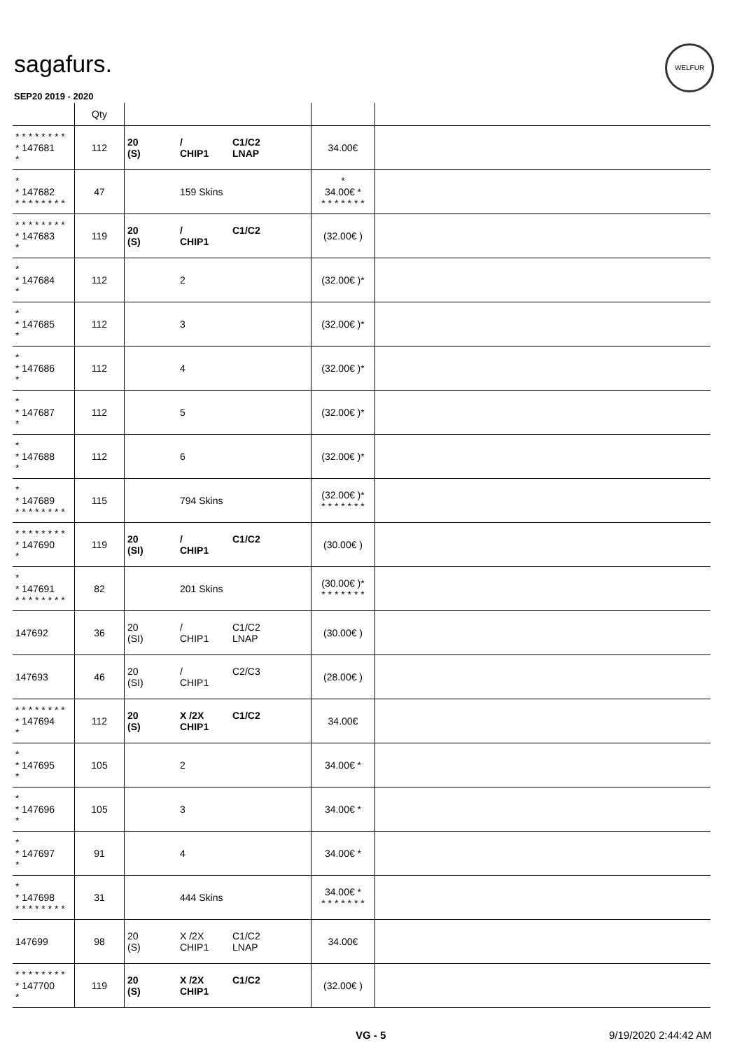sagafurs.
WELFUR
SEP20 2019 - 2020
| | Qty | | | |
| --- | --- | --- | --- | --- |
| * * * * * * * * * 147681 * | 112 | 20 / C1/C2 (S) CHIP1 LNAP | 34.00€ | |
| * * 147682 * * * * * * * * | 47 | 159 Skins | * 34.00€ * * * * * * * * | |
| * * * * * * * * * 147683 * | 119 | 20 / C1/C2 (S) CHIP1 | (32.00€ ) | |
| * * 147684 * | 112 | 2 | (32.00€ )* | |
| * * 147685 * | 112 | 3 | (32.00€ )* | |
| * * 147686 * | 112 | 4 | (32.00€ )* | |
| * * 147687 * | 112 | 5 | (32.00€ )* | |
| * * 147688 * | 112 | 6 | (32.00€ )* | |
| * * 147689 * * * * * * * * | 115 | 794 Skins | (32.00€ )* * * * * * * * | |
| * * * * * * * * * 147690 * | 119 | 20 / C1/C2 (SI) CHIP1 | (30.00€ ) | |
| * * 147691 * * * * * * * * | 82 | 201 Skins | (30.00€ )* * * * * * * * | |
| 147692 | 36 | 20 / C1/C2 (SI) CHIP1 LNAP | (30.00€ ) | |
| 147693 | 46 | 20 / C2/C3 (SI) CHIP1 | (28.00€ ) | |
| * * * * * * * * * 147694 * | 112 | 20 X /2X C1/C2 (S) CHIP1 | 34.00€ | |
| * * 147695 * | 105 | 2 | 34.00€ * | |
| * * 147696 * | 105 | 3 | 34.00€ * | |
| * * 147697 * | 91 | 4 | 34.00€ * | |
| * * 147698 * * * * * * * * | 31 | 444 Skins | 34.00€ * * * * * * * * | |
| 147699 | 98 | 20 X /2X C1/C2 (S) CHIP1 LNAP | 34.00€ | |
| * * * * * * * * * 147700 * | 119 | 20 X /2X C1/C2 (S) CHIP1 | (32.00€ ) | |
VG - 5 9/19/2020 2:44:42 AM